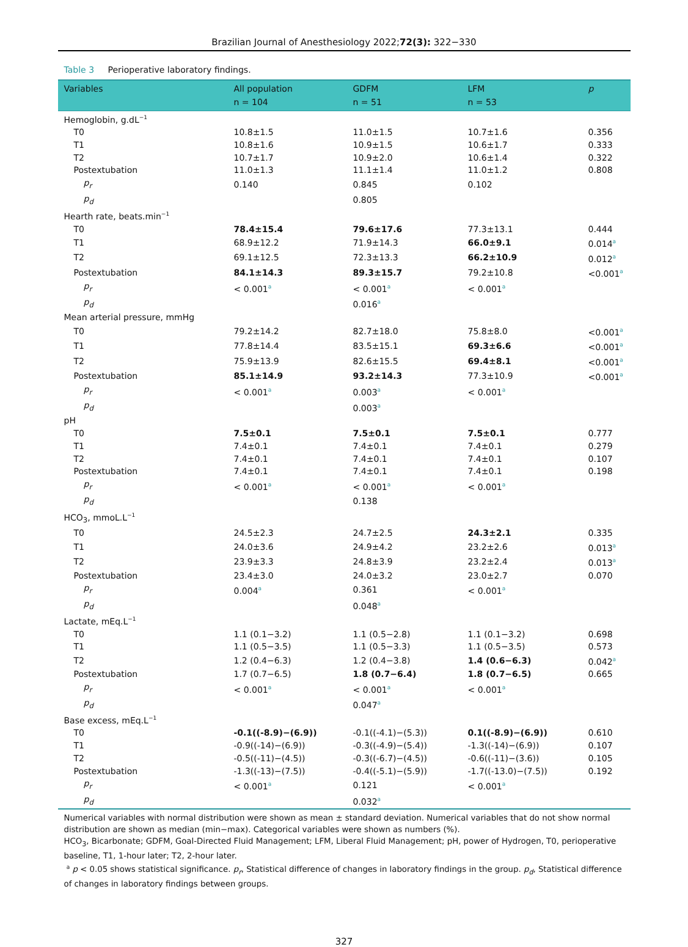Brazilian Journal of Anesthesiology 2022;72(3): 322−330
Table 3 Perioperative laboratory findings.
| Variables | All population | GDFM | LFM | p |
| --- | --- | --- | --- | --- |
| | n = 104 | n = 51 | n = 53 | |
| Hemoglobin, g.dL<sup>−1</sup> | | | | |
| T0 | 10.8±1.5 | 11.0±1.5 | 10.7±1.6 | 0.356 |
| T1 | 10.8±1.6 | 10.9±1.5 | 10.6±1.7 | 0.333 |
| T2 | 10.7±1.7 | 10.9±2.0 | 10.6±1.4 | 0.322 |
| Postextubation | 11.0±1.3 | 11.1±1.4 | 11.0±1.2 | 0.808 |
| p<sub>r</sub> | 0.140 | 0.845 | 0.102 | |
| p<sub>d</sub> | | 0.805 | | |
| Hearth rate, beats.min<sup>−1</sup> | | | | |
| T0 | 78.4±15.4 | 79.6±17.6 | 77.3±13.1 | 0.444 |
| T1 | 68.9±12.2 | 71.9±14.3 | 66.0±9.1 | 0.014<sup>a</sup> |
| T2 | 69.1±12.5 | 72.3±13.3 | 66.2±10.9 | 0.012<sup>a</sup> |
| Postextubation | 84.1±14.3 | 89.3±15.7 | 79.2±10.8 | <0.001<sup>a</sup> |
| p<sub>r</sub> | < 0.001<sup>a</sup> | < 0.001<sup>a</sup> | < 0.001<sup>a</sup> | |
| p<sub>d</sub> | | 0.016<sup>a</sup> | | |
| Mean arterial pressure, mmHg | | | | |
| T0 | 79.2±14.2 | 82.7±18.0 | 75.8±8.0 | <0.001<sup>a</sup> |
| T1 | 77.8±14.4 | 83.5±15.1 | 69.3±6.6 | <0.001<sup>a</sup> |
| T2 | 75.9±13.9 | 82.6±15.5 | 69.4±8.1 | <0.001<sup>a</sup> |
| Postextubation | 85.1±14.9 | 93.2±14.3 | 77.3±10.9 | <0.001<sup>a</sup> |
| p<sub>r</sub> | < 0.001<sup>a</sup> | 0.003<sup>a</sup> | < 0.001<sup>a</sup> | |
| p<sub>d</sub> | | 0.003<sup>a</sup> | | |
| pH | | | | |
| T0 | 7.5±0.1 | 7.5±0.1 | 7.5±0.1 | 0.777 |
| T1 | 7.4±0.1 | 7.4±0.1 | 7.4±0.1 | 0.279 |
| T2 | 7.4±0.1 | 7.4±0.1 | 7.4±0.1 | 0.107 |
| Postextubation | 7.4±0.1 | 7.4±0.1 | 7.4±0.1 | 0.198 |
| p<sub>r</sub> | < 0.001<sup>a</sup> | < 0.001<sup>a</sup> | < 0.001<sup>a</sup> | |
| p<sub>d</sub> | | 0.138 | | |
| HCO<sub>3</sub>, mmoL.L<sup>−1</sup> | | | | |
| T0 | 24.5±2.3 | 24.7±2.5 | 24.3±2.1 | 0.335 |
| T1 | 24.0±3.6 | 24.9±4.2 | 23.2±2.6 | 0.013<sup>a</sup> |
| T2 | 23.9±3.3 | 24.8±3.9 | 23.2±2.4 | 0.013<sup>a</sup> |
| Postextubation | 23.4±3.0 | 24.0±3.2 | 23.0±2.7 | 0.070 |
| p<sub>r</sub> | 0.004<sup>a</sup> | 0.361 | < 0.001<sup>a</sup> | |
| p<sub>d</sub> | | 0.048<sup>a</sup> | | |
| Lactate, mEq.L<sup>−1</sup> | | | | |
| T0 | 1.1 (0.1−3.2) | 1.1 (0.5−2.8) | 1.1 (0.1−3.2) | 0.698 |
| T1 | 1.1 (0.5−3.5) | 1.1 (0.5−3.3) | 1.1 (0.5−3.5) | 0.573 |
| T2 | 1.2 (0.4−6.3) | 1.2 (0.4−3.8) | 1.4 (0.6−6.3) | 0.042<sup>a</sup> |
| Postextubation | 1.7 (0.7−6.5) | 1.8 (0.7−6.4) | 1.8 (0.7−6.5) | 0.665 |
| p<sub>r</sub> | < 0.001<sup>a</sup> | < 0.001<sup>a</sup> | < 0.001<sup>a</sup> | |
| p<sub>d</sub> | | 0.047<sup>a</sup> | | |
| Base excess, mEq.L<sup>−1</sup> | | | | |
| T0 | -0.1((-8.9)−(6.9)) | -0.1((-4.1)−(5.3)) | 0.1((-8.9)−(6.9)) | 0.610 |
| T1 | -0.9((-14)−(6.9)) | -0.3((-4.9)−(5.4)) | -1.3((-14)−(6.9)) | 0.107 |
| T2 | -0.5((-11)−(4.5)) | -0.3((-6.7)−(4.5)) | -0.6((-11)−(3.6)) | 0.105 |
| Postextubation | -1.3((-13)−(7.5)) | -0.4((-5.1)−(5.9)) | -1.7((-13.0)−(7.5)) | 0.192 |
| p<sub>r</sub> | < 0.001<sup>a</sup> | 0.121 | < 0.001<sup>a</sup> | |
| p<sub>d</sub> | | 0.032<sup>a</sup> | | |
Numerical variables with normal distribution were shown as mean ± standard deviation. Numerical variables that do not show normal distribution are shown as median (min−max). Categorical variables were shown as numbers (%).
HCO<sub>3</sub>, Bicarbonate; GDFM, Goal-Directed Fluid Management; LFM, Liberal Fluid Management; pH, power of Hydrogen, T0, perioperative baseline, T1, 1-hour later; T2, 2-hour later.
<sup>a</sup> p < 0.05 shows statistical significance. p<sub>r</sub>, Statistical difference of changes in laboratory findings in the group. p<sub>d</sub>, Statistical difference of changes in laboratory findings between groups.
327